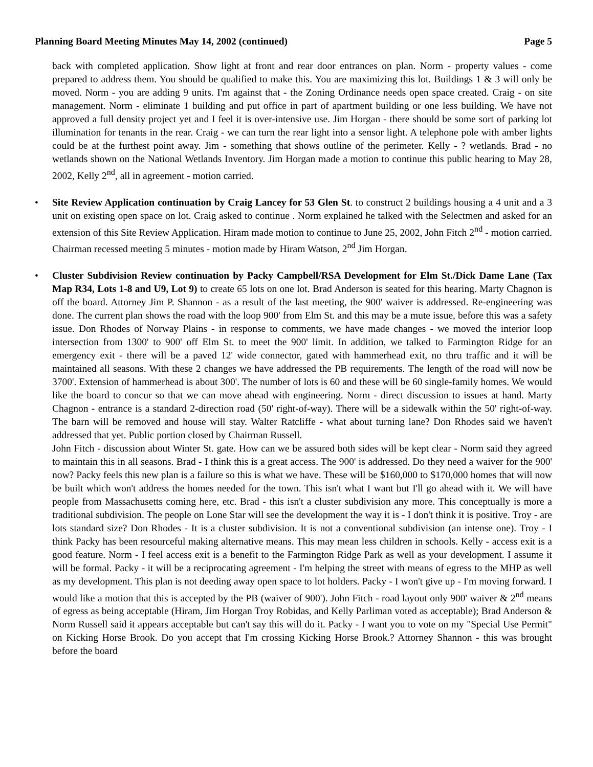Planning Board Meeting Minutes May 14, 2002 (continued) Page 5
back with completed application. Show light at front and rear door entrances on plan. Norm - property values - come prepared to address them. You should be qualified to make this. You are maximizing this lot. Buildings 1 & 3 will only be moved. Norm - you are adding 9 units. I'm against that - the Zoning Ordinance needs open space created. Craig - on site management. Norm - eliminate 1 building and put office in part of apartment building or one less building. We have not approved a full density project yet and I feel it is over-intensive use. Jim Horgan - there should be some sort of parking lot illumination for tenants in the rear. Craig - we can turn the rear light into a sensor light. A telephone pole with amber lights could be at the furthest point away. Jim - something that shows outline of the perimeter. Kelly - ? wetlands. Brad - no wetlands shown on the National Wetlands Inventory. Jim Horgan made a motion to continue this public hearing to May 28, 2002, Kelly 2<sup>nd</sup>, all in agreement - motion carried.
• Site Review Application continuation by Craig Lancey for 53 Glen St. to construct 2 buildings housing a 4 unit and a 3 unit on existing open space on lot. Craig asked to continue . Norm explained he talked with the Selectmen and asked for an extension of this Site Review Application. Hiram made motion to continue to June 25, 2002, John Fitch 2<sup>nd</sup> - motion carried. Chairman recessed meeting 5 minutes - motion made by Hiram Watson, 2<sup>nd</sup> Jim Horgan.
• Cluster Subdivision Review continuation by Packy Campbell/RSA Development for Elm St./Dick Dame Lane (Tax Map R34, Lots 1-8 and U9, Lot 9) to create 65 lots on one lot. Brad Anderson is seated for this hearing. Marty Chagnon is off the board. Attorney Jim P. Shannon - as a result of the last meeting, the 900' waiver is addressed. Re-engineering was done. The current plan shows the road with the loop 900' from Elm St. and this may be a mute issue, before this was a safety issue. Don Rhodes of Norway Plains - in response to comments, we have made changes - we moved the interior loop intersection from 1300' to 900' off Elm St. to meet the 900' limit. In addition, we talked to Farmington Ridge for an emergency exit - there will be a paved 12' wide connector, gated with hammerhead exit, no thru traffic and it will be maintained all seasons. With these 2 changes we have addressed the PB requirements. The length of the road will now be 3700'. Extension of hammerhead is about 300'. The number of lots is 60 and these will be 60 single-family homes. We would like the board to concur so that we can move ahead with engineering. Norm - direct discussion to issues at hand. Marty Chagnon - entrance is a standard 2-direction road (50' right-of-way). There will be a sidewalk within the 50' right-of-way. The barn will be removed and house will stay. Walter Ratcliffe - what about turning lane? Don Rhodes said we haven't addressed that yet. Public portion closed by Chairman Russell.
John Fitch - discussion about Winter St. gate. How can we be assured both sides will be kept clear - Norm said they agreed to maintain this in all seasons. Brad - I think this is a great access. The 900' is addressed. Do they need a waiver for the 900' now? Packy feels this new plan is a failure so this is what we have. These will be $160,000 to $170,000 homes that will now be built which won't address the homes needed for the town. This isn't what I want but I'll go ahead with it. We will have people from Massachusetts coming here, etc. Brad - this isn't a cluster subdivision any more. This conceptually is more a traditional subdivision. The people on Lone Star will see the development the way it is - I don't think it is positive. Troy - are lots standard size? Don Rhodes - It is a cluster subdivision. It is not a conventional subdivision (an intense one). Troy - I think Packy has been resourceful making alternative means. This may mean less children in schools. Kelly - access exit is a good feature. Norm - I feel access exit is a benefit to the Farmington Ridge Park as well as your development. I assume it will be formal. Packy - it will be a reciprocating agreement - I'm helping the street with means of egress to the MHP as well as my development. This plan is not deeding away open space to lot holders. Packy - I won't give up - I'm moving forward. I would like a motion that this is accepted by the PB (waiver of 900'). John Fitch - road layout only 900' waiver & 2<sup>nd</sup> means of egress as being acceptable (Hiram, Jim Horgan Troy Robidas, and Kelly Parliman voted as acceptable); Brad Anderson & Norm Russell said it appears acceptable but can't say this will do it. Packy - I want you to vote on my "Special Use Permit" on Kicking Horse Brook. Do you accept that I'm crossing Kicking Horse Brook.? Attorney Shannon - this was brought before the board